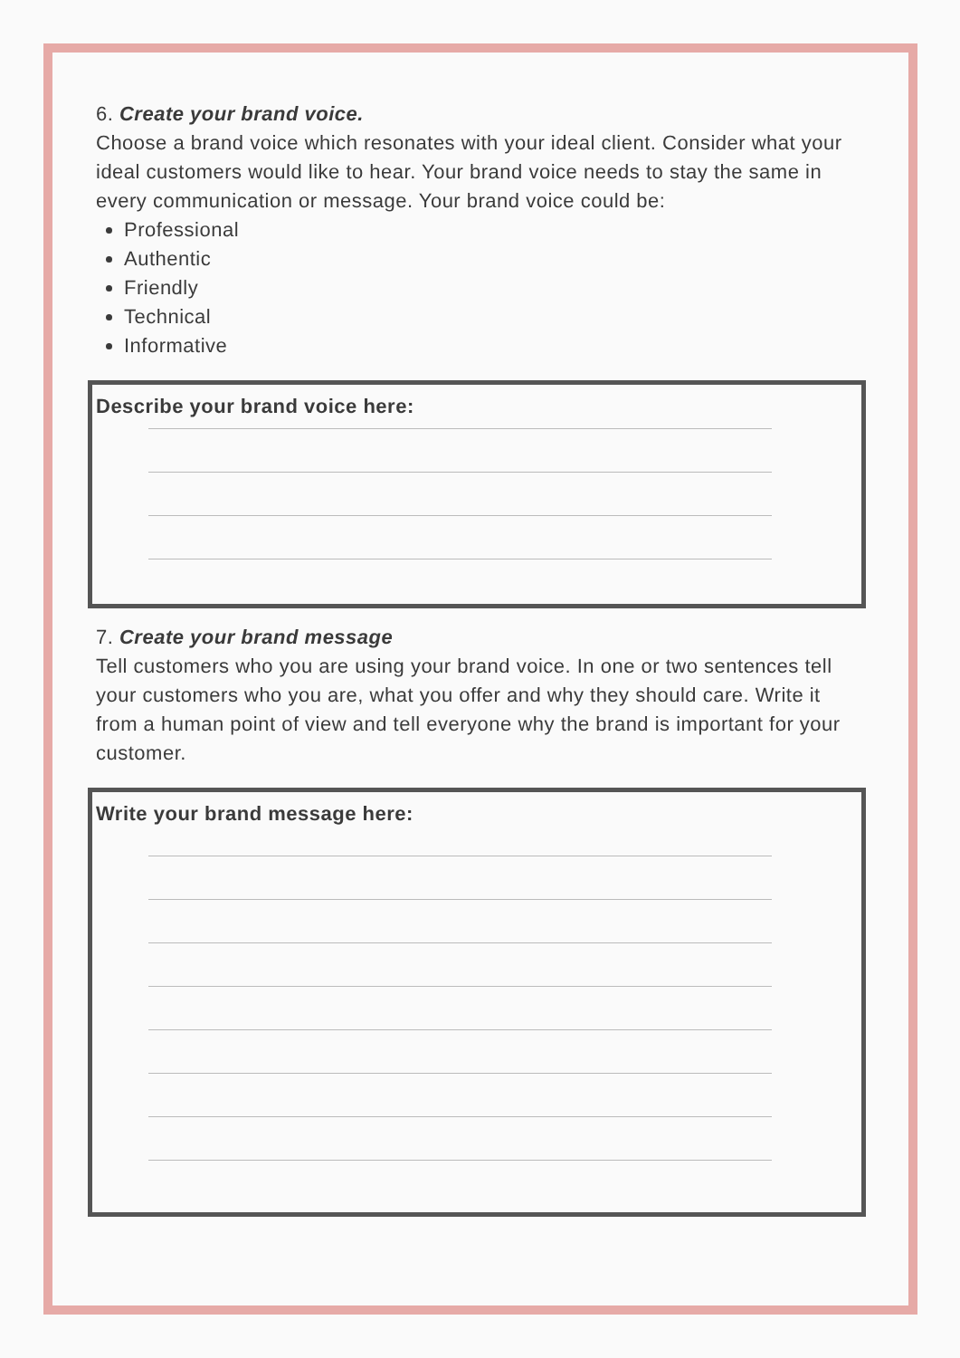6. Create your brand voice.
Choose a brand voice which resonates with your ideal client. Consider what your ideal customers would like to hear. Your brand voice needs to stay the same in every communication or message. Your brand voice could be:
Professional
Authentic
Friendly
Technical
Informative
Describe your brand voice here:
7. Create your brand message
Tell customers who you are using your brand voice. In one or two sentences tell your customers who you are, what you offer and why they should care. Write it from a human point of view and tell everyone why the brand is important for your customer.
Write your brand message here: